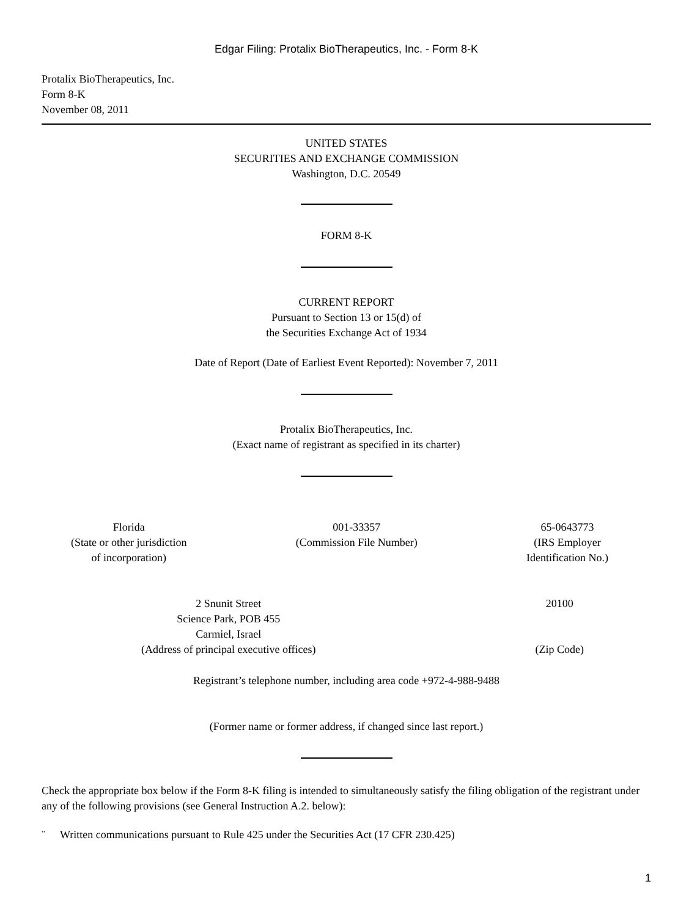Edgar Filing: Protalix BioTherapeutics, Inc. - Form 8-K
Protalix BioTherapeutics, Inc.
Form 8-K
November 08, 2011
UNITED STATES
SECURITIES AND EXCHANGE COMMISSION
Washington, D.C. 20549
FORM 8-K
CURRENT REPORT
Pursuant to Section 13 or 15(d) of
the Securities Exchange Act of 1934
Date of Report (Date of Earliest Event Reported): November 7, 2011
Protalix BioTherapeutics, Inc.
(Exact name of registrant as specified in its charter)
Florida
(State or other jurisdiction
of incorporation)
001-33357
(Commission File Number)
65-0643773
(IRS Employer
Identification No.)
2 Snunit Street
Science Park, POB 455
Carmiel, Israel
(Address of principal executive offices)
20100
(Zip Code)
Registrant’s telephone number, including area code +972-4-988-9488
(Former name or former address, if changed since last report.)
Check the appropriate box below if the Form 8-K filing is intended to simultaneously satisfy the filing obligation of the registrant under any of the following provisions (see General Instruction A.2. below):
¨ Written communications pursuant to Rule 425 under the Securities Act (17 CFR 230.425)
1